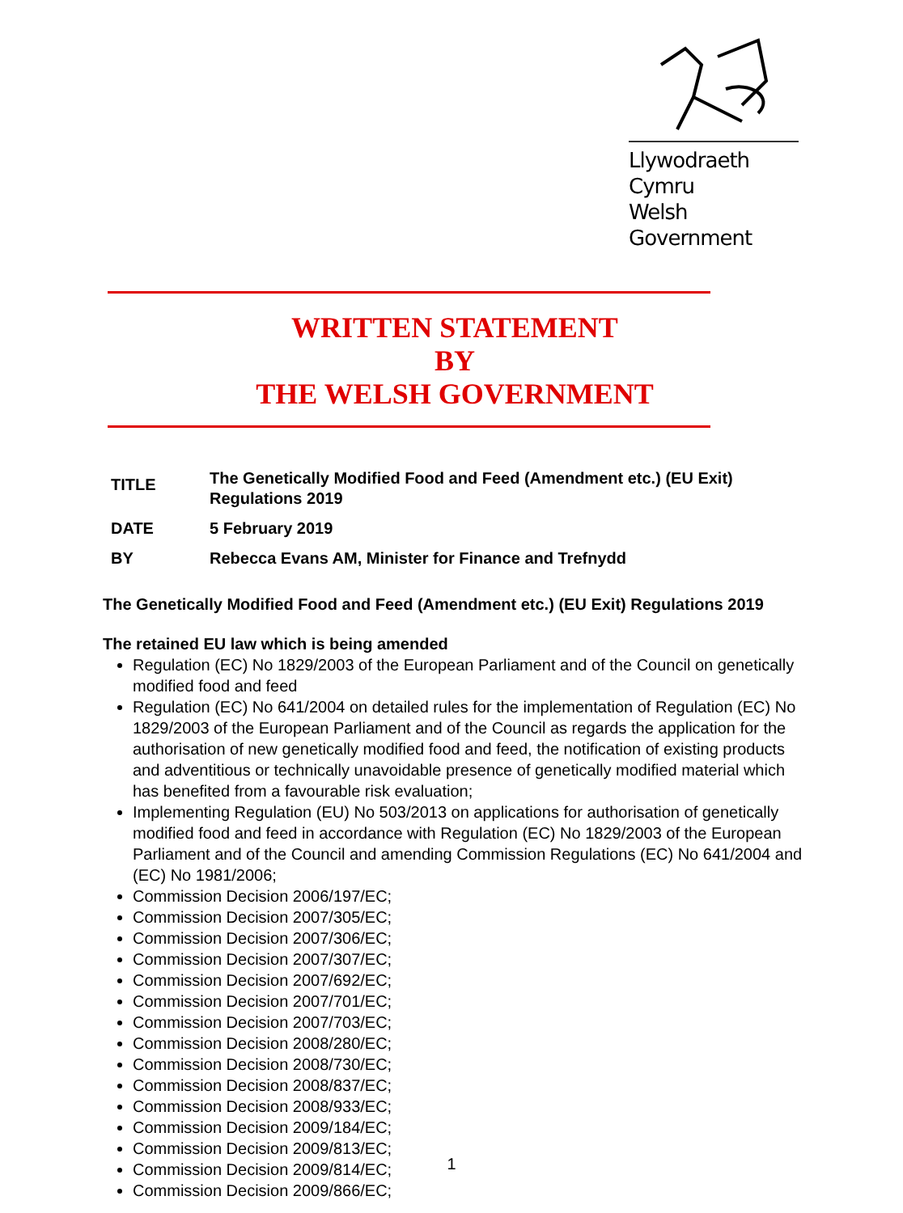Llywodraeth Cymru
Welsh Government
WRITTEN STATEMENT
BY
THE WELSH GOVERNMENT
| TITLE | The Genetically Modified Food and Feed (Amendment etc.) (EU Exit) Regulations 2019 |
| DATE | 5 February 2019 |
| BY | Rebecca Evans AM, Minister for Finance and Trefnydd |
The Genetically Modified Food and Feed (Amendment etc.) (EU Exit) Regulations 2019
The retained EU law which is being amended
Regulation (EC) No 1829/2003 of the European Parliament and of the Council on genetically modified food and feed
Regulation (EC) No 641/2004 on detailed rules for the implementation of Regulation (EC) No 1829/2003 of the European Parliament and of the Council as regards the application for the authorisation of new genetically modified food and feed, the notification of existing products and adventitious or technically unavoidable presence of genetically modified material which has benefited from a favourable risk evaluation;
Implementing Regulation (EU) No 503/2013 on applications for authorisation of genetically modified food and feed in accordance with Regulation (EC) No 1829/2003 of the European Parliament and of the Council and amending Commission Regulations (EC) No 641/2004 and (EC) No 1981/2006;
Commission Decision 2006/197/EC;
Commission Decision 2007/305/EC;
Commission Decision 2007/306/EC;
Commission Decision 2007/307/EC;
Commission Decision 2007/692/EC;
Commission Decision 2007/701/EC;
Commission Decision 2007/703/EC;
Commission Decision 2008/280/EC;
Commission Decision 2008/730/EC;
Commission Decision 2008/837/EC;
Commission Decision 2008/933/EC;
Commission Decision 2009/184/EC;
Commission Decision 2009/813/EC;
Commission Decision 2009/814/EC;
Commission Decision 2009/866/EC;
1